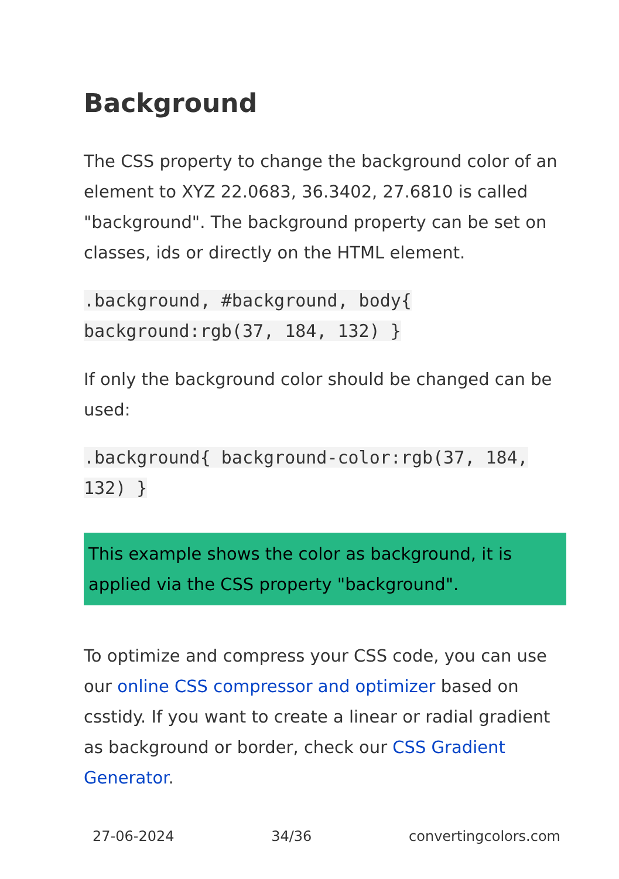Background
The CSS property to change the background color of an element to XYZ 22.0683, 36.3402, 27.6810 is called "background". The background property can be set on classes, ids or directly on the HTML element.
.background, #background, body{ background:rgb(37, 184, 132) }
If only the background color should be changed can be used:
.background{ background-color:rgb(37, 184, 132) }
This example shows the color as background, it is applied via the CSS property "background".
To optimize and compress your CSS code, you can use our online CSS compressor and optimizer based on csstidy. If you want to create a linear or radial gradient as background or border, check our CSS Gradient Generator.
27-06-2024 34/36 convertingcolors.com